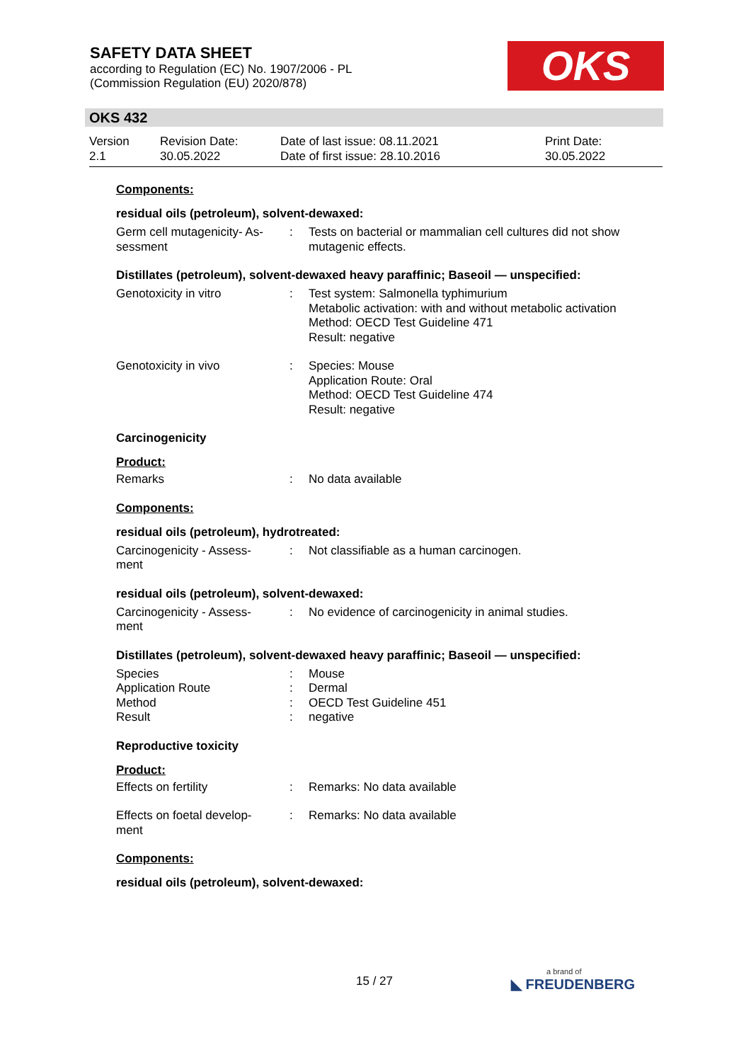SAFETY DATA SHEET
according to Regulation (EC) No. 1907/2006 - PL
(Commission Regulation (EU) 2020/878)
OKS
OKS 432
Version
2.1
Revision Date:
30.05.2022
Date of last issue: 08.11.2021
Date of first issue: 28.10.2016
Print Date:
30.05.2022
Components:
residual oils (petroleum), solvent-dewaxed:
Germ cell mutagenicity- As-
sessment
: Tests on bacterial or mammalian cell cultures did not show mutagenic effects.
Distillates (petroleum), solvent-dewaxed heavy paraffinic; Baseoil — unspecified:
Genotoxicity in vitro : Test system: Salmonella typhimurium
Metabolic activation: with and without metabolic activation
Method: OECD Test Guideline 471
Result: negative
Genotoxicity in vivo : Species: Mouse
Application Route: Oral
Method: OECD Test Guideline 474
Result: negative
Carcinogenicity
Product:
Remarks : No data available
Components:
residual oils (petroleum), hydrotreated:
Carcinogenicity - Assess-
ment
: Not classifiable as a human carcinogen.
residual oils (petroleum), solvent-dewaxed:
Carcinogenicity - Assess-
ment
: No evidence of carcinogenicity in animal studies.
Distillates (petroleum), solvent-dewaxed heavy paraffinic; Baseoil — unspecified:
Species : Mouse
Application Route : Dermal
Method : OECD Test Guideline 451
Result : negative
Reproductive toxicity
Product:
Effects on fertility : Remarks: No data available
Effects on foetal develop-
ment
: Remarks: No data available
Components:
residual oils (petroleum), solvent-dewaxed:
15 / 27 a brand of
◣ FREUDENBERG